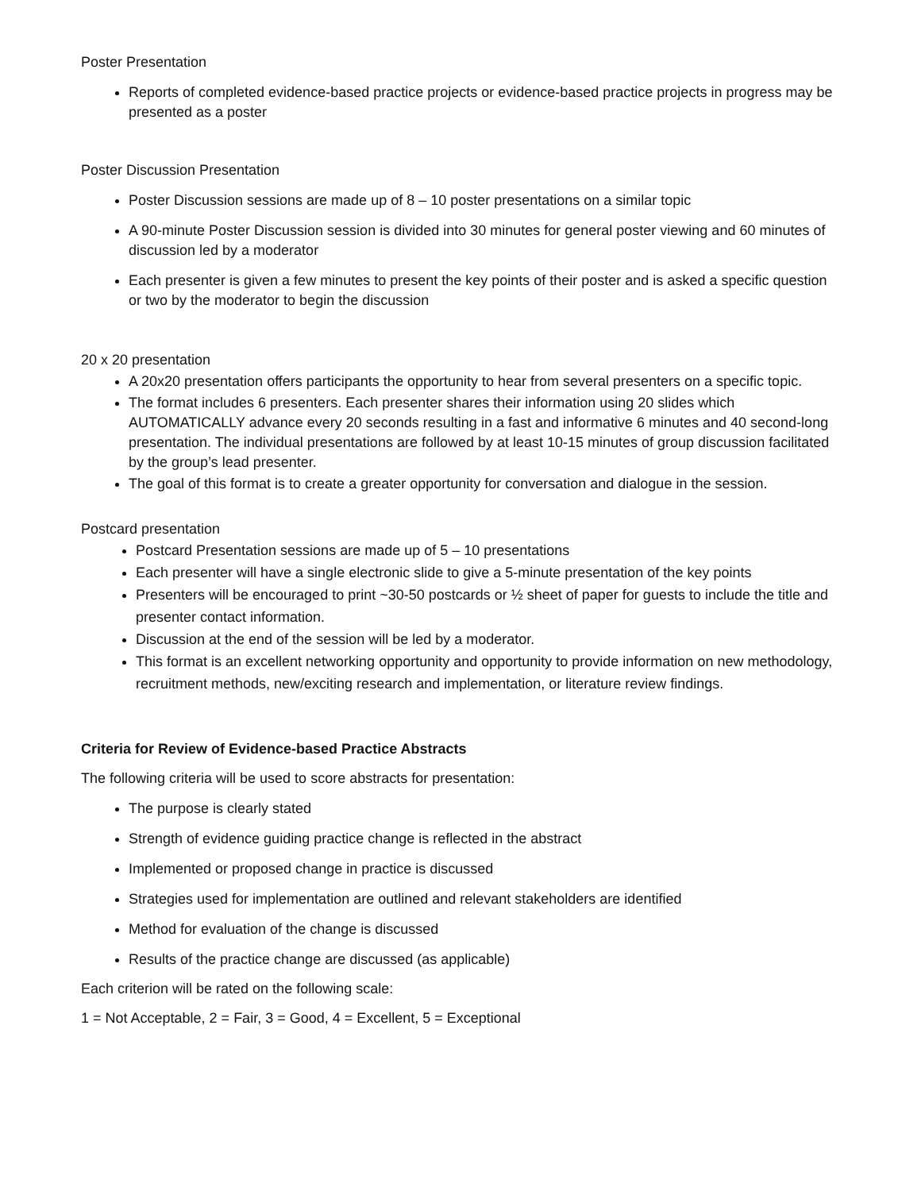Poster Presentation
Reports of completed evidence-based practice projects or evidence-based practice projects in progress may be presented as a poster
Poster Discussion Presentation
Poster Discussion sessions are made up of 8 – 10 poster presentations on a similar topic
A 90-minute Poster Discussion session is divided into 30 minutes for general poster viewing and 60 minutes of discussion led by a moderator
Each presenter is given a few minutes to present the key points of their poster and is asked a specific question or two by the moderator to begin the discussion
20 x 20 presentation
A 20x20 presentation offers participants the opportunity to hear from several presenters on a specific topic.
The format includes 6 presenters. Each presenter shares their information using 20 slides which AUTOMATICALLY advance every 20 seconds resulting in a fast and informative 6 minutes and 40 second-long presentation. The individual presentations are followed by at least 10-15 minutes of group discussion facilitated by the group’s lead presenter.
The goal of this format is to create a greater opportunity for conversation and dialogue in the session.
Postcard presentation
Postcard Presentation sessions are made up of 5 – 10 presentations
Each presenter will have a single electronic slide to give a 5-minute presentation of the key points
Presenters will be encouraged to print ~30-50 postcards or ½ sheet of paper for guests to include the title and presenter contact information.
Discussion at the end of the session will be led by a moderator.
This format is an excellent networking opportunity and opportunity to provide information on new methodology, recruitment methods, new/exciting research and implementation, or literature review findings.
Criteria for Review of Evidence-based Practice Abstracts
The following criteria will be used to score abstracts for presentation:
The purpose is clearly stated
Strength of evidence guiding practice change is reflected in the abstract
Implemented or proposed change in practice is discussed
Strategies used for implementation are outlined and relevant stakeholders are identified
Method for evaluation of the change is discussed
Results of the practice change are discussed (as applicable)
Each criterion will be rated on the following scale:
1 = Not Acceptable, 2 = Fair, 3 = Good, 4 = Excellent, 5 = Exceptional